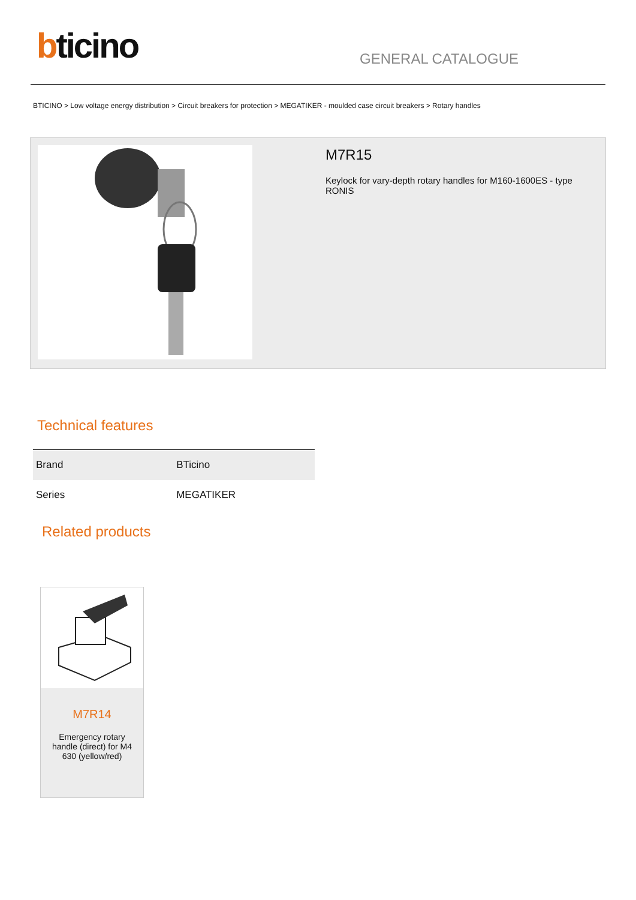bticino
GENERAL CATALOGUE
BTICINO > Low voltage energy distribution > Circuit breakers for protection > MEGATIKER - moulded case circuit breakers > Rotary handles
M7R15
Keylock for vary-depth rotary handles for M160-1600ES - type RONIS
Technical features
| Brand | BTicino |
| Series | MEGATIKER |
Related products
M7R14
Emergency rotary handle (direct) for M4 630 (yellow/red)